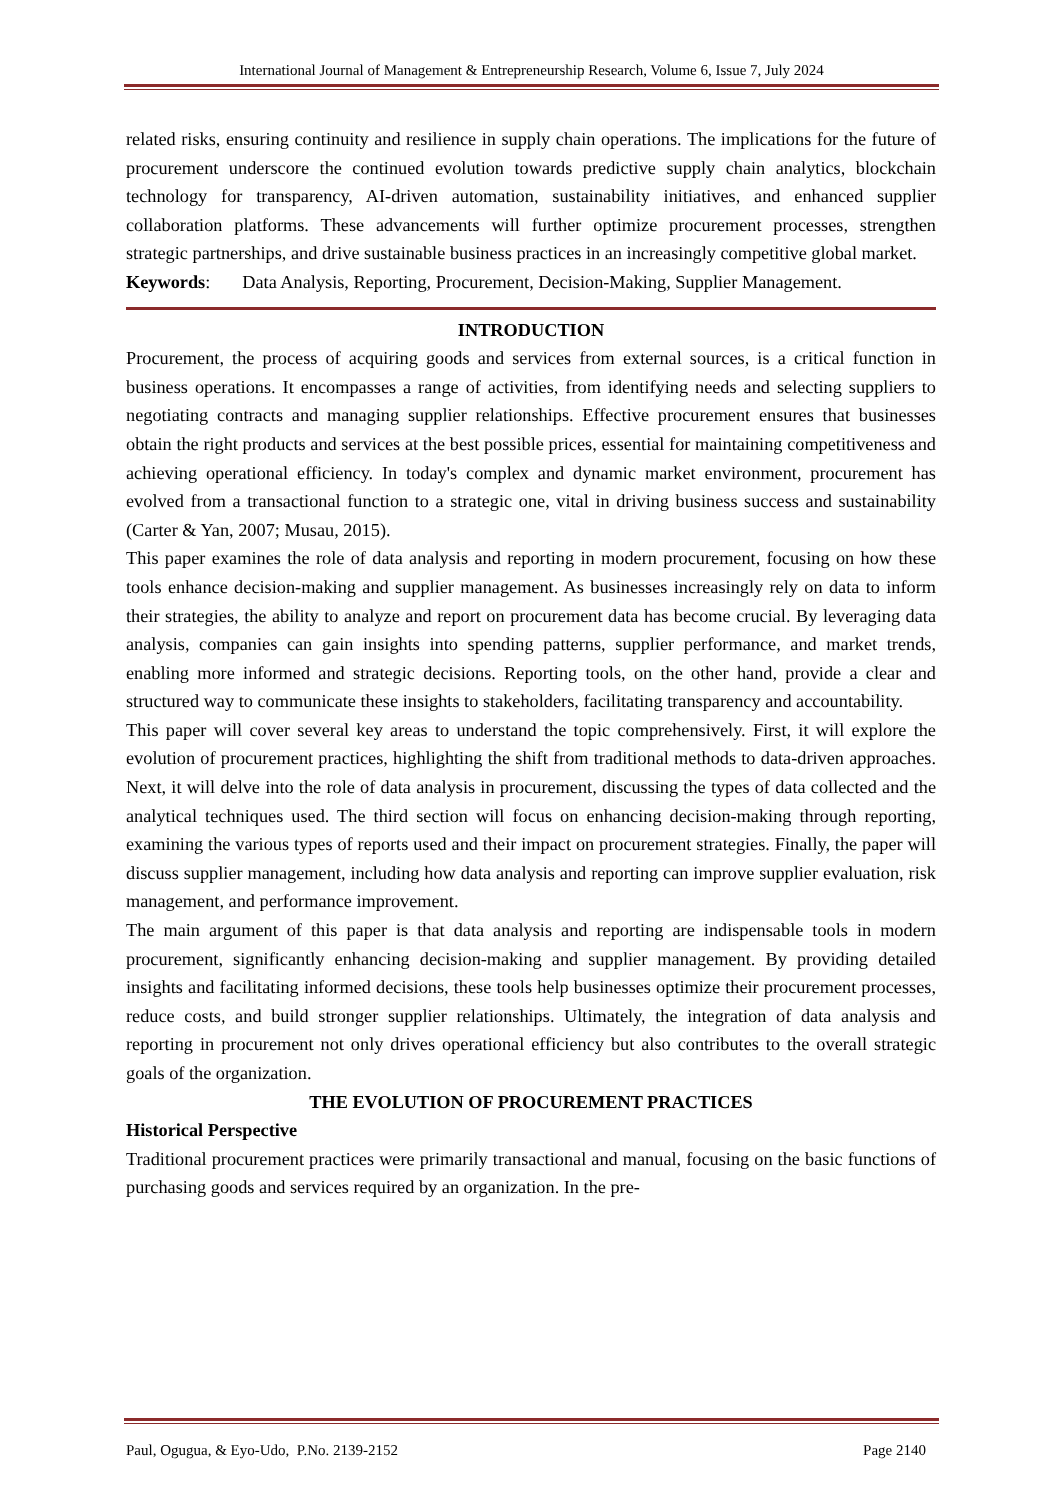International Journal of Management & Entrepreneurship Research, Volume 6, Issue 7, July 2024
related risks, ensuring continuity and resilience in supply chain operations. The implications for the future of procurement underscore the continued evolution towards predictive supply chain analytics, blockchain technology for transparency, AI-driven automation, sustainability initiatives, and enhanced supplier collaboration platforms. These advancements will further optimize procurement processes, strengthen strategic partnerships, and drive sustainable business practices in an increasingly competitive global market.
Keywords: Data Analysis, Reporting, Procurement, Decision-Making, Supplier Management.
INTRODUCTION
Procurement, the process of acquiring goods and services from external sources, is a critical function in business operations. It encompasses a range of activities, from identifying needs and selecting suppliers to negotiating contracts and managing supplier relationships. Effective procurement ensures that businesses obtain the right products and services at the best possible prices, essential for maintaining competitiveness and achieving operational efficiency. In today's complex and dynamic market environment, procurement has evolved from a transactional function to a strategic one, vital in driving business success and sustainability (Carter & Yan, 2007; Musau, 2015).
This paper examines the role of data analysis and reporting in modern procurement, focusing on how these tools enhance decision-making and supplier management. As businesses increasingly rely on data to inform their strategies, the ability to analyze and report on procurement data has become crucial. By leveraging data analysis, companies can gain insights into spending patterns, supplier performance, and market trends, enabling more informed and strategic decisions. Reporting tools, on the other hand, provide a clear and structured way to communicate these insights to stakeholders, facilitating transparency and accountability.
This paper will cover several key areas to understand the topic comprehensively. First, it will explore the evolution of procurement practices, highlighting the shift from traditional methods to data-driven approaches. Next, it will delve into the role of data analysis in procurement, discussing the types of data collected and the analytical techniques used. The third section will focus on enhancing decision-making through reporting, examining the various types of reports used and their impact on procurement strategies. Finally, the paper will discuss supplier management, including how data analysis and reporting can improve supplier evaluation, risk management, and performance improvement.
The main argument of this paper is that data analysis and reporting are indispensable tools in modern procurement, significantly enhancing decision-making and supplier management. By providing detailed insights and facilitating informed decisions, these tools help businesses optimize their procurement processes, reduce costs, and build stronger supplier relationships. Ultimately, the integration of data analysis and reporting in procurement not only drives operational efficiency but also contributes to the overall strategic goals of the organization.
THE EVOLUTION OF PROCUREMENT PRACTICES
Historical Perspective
Traditional procurement practices were primarily transactional and manual, focusing on the basic functions of purchasing goods and services required by an organization. In the pre-
Paul, Ogugua, & Eyo-Udo, P.No. 2139-2152 Page 2140